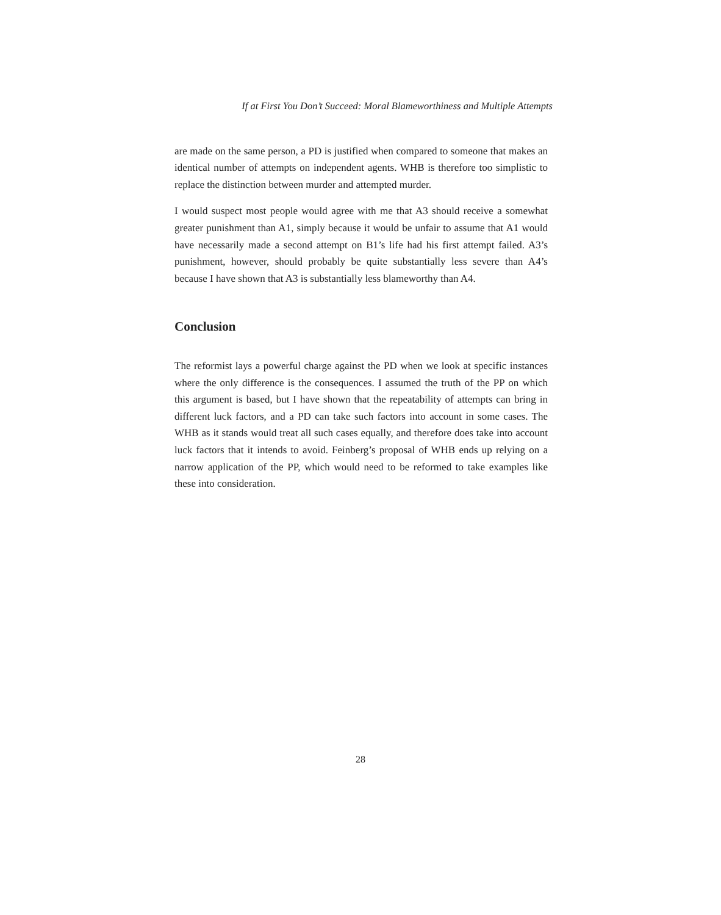If at First You Don’t Succeed: Moral Blameworthiness and Multiple Attempts
are made on the same person, a PD is justified when compared to someone that makes an identical number of attempts on independent agents. WHB is therefore too simplistic to replace the distinction between murder and attempted murder.
I would suspect most people would agree with me that A3 should receive a somewhat greater punishment than A1, simply because it would be unfair to assume that A1 would have necessarily made a second attempt on B1’s life had his first attempt failed. A3’s punishment, however, should probably be quite substantially less severe than A4’s because I have shown that A3 is substantially less blameworthy than A4.
Conclusion
The reformist lays a powerful charge against the PD when we look at specific instances where the only difference is the consequences. I assumed the truth of the PP on which this argument is based, but I have shown that the repeatability of attempts can bring in different luck factors, and a PD can take such factors into account in some cases. The WHB as it stands would treat all such cases equally, and therefore does take into account luck factors that it intends to avoid. Feinberg’s proposal of WHB ends up relying on a narrow application of the PP, which would need to be reformed to take examples like these into consideration.
28